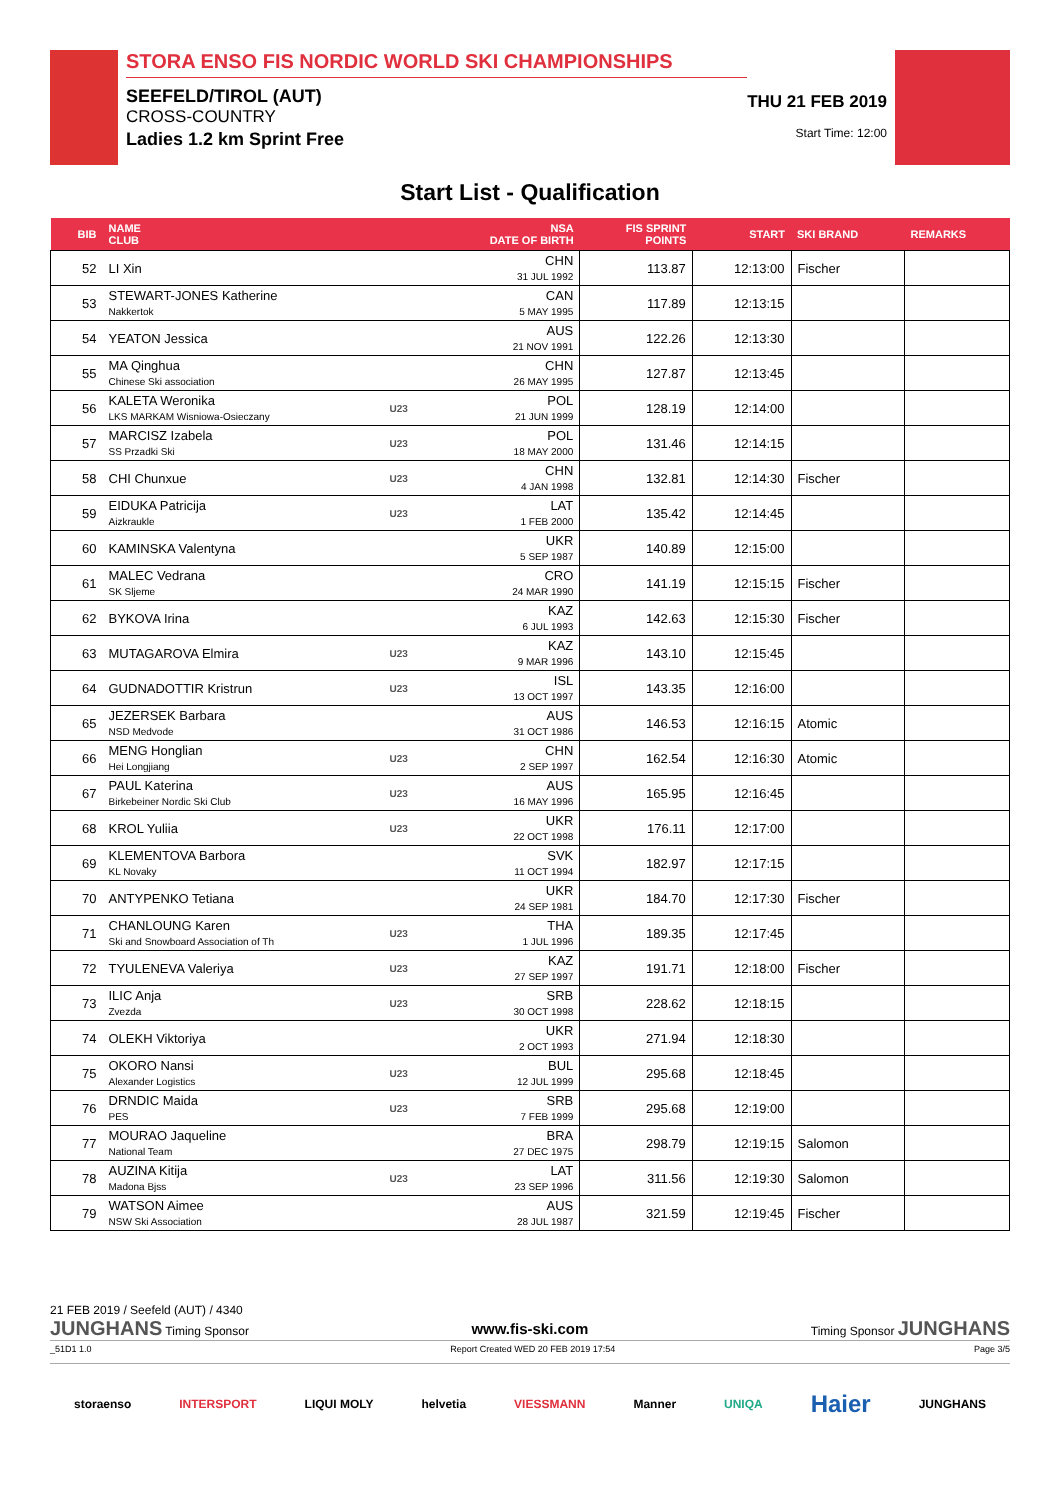STORA ENSO FIS NORDIC WORLD SKI CHAMPIONSHIPS
SEEFELD/TIROL (AUT)
CROSS-COUNTRY
Ladies 1.2 km Sprint Free
THU 21 FEB 2019
Start Time: 12:00
Start List - Qualification
| BIB | NAME CLUB | | NSA DATE OF BIRTH | FIS SPRINT POINTS | START | SKI BRAND | REMARKS |
| --- | --- | --- | --- | --- | --- | --- | --- |
| 52 | LI Xin | | CHN 31 JUL 1992 | 113.87 | 12:13:00 | Fischer | |
| 53 | STEWART-JONES Katherine Nakkertok | | CAN 5 MAY 1995 | 117.89 | 12:13:15 | | |
| 54 | YEATON Jessica | | AUS 21 NOV 1991 | 122.26 | 12:13:30 | | |
| 55 | MA Qinghua Chinese Ski association | | CHN 26 MAY 1995 | 127.87 | 12:13:45 | | |
| 56 | KALETA Weronika LKS MARKAM Wisniowa-Osieczany | U23 | POL 21 JUN 1999 | 128.19 | 12:14:00 | | |
| 57 | MARCISZ Izabela SS Przadki Ski | U23 | POL 18 MAY 2000 | 131.46 | 12:14:15 | | |
| 58 | CHI Chunxue | U23 | CHN 4 JAN 1998 | 132.81 | 12:14:30 | Fischer | |
| 59 | EIDUKA Patricija Aizkraukle | U23 | LAT 1 FEB 2000 | 135.42 | 12:14:45 | | |
| 60 | KAMINSKA Valentyna | | UKR 5 SEP 1987 | 140.89 | 12:15:00 | | |
| 61 | MALEC Vedrana SK Sljeme | | CRO 24 MAR 1990 | 141.19 | 12:15:15 | Fischer | |
| 62 | BYKOVA Irina | | KAZ 6 JUL 1993 | 142.63 | 12:15:30 | Fischer | |
| 63 | MUTAGAROVA Elmira | U23 | KAZ 9 MAR 1996 | 143.10 | 12:15:45 | | |
| 64 | GUDNADOTTIR Kristrun | U23 | ISL 13 OCT 1997 | 143.35 | 12:16:00 | | |
| 65 | JEZERSEK Barbara NSD Medvode | | AUS 31 OCT 1986 | 146.53 | 12:16:15 | Atomic | |
| 66 | MENG Honglian Hei Longjiang | U23 | CHN 2 SEP 1997 | 162.54 | 12:16:30 | Atomic | |
| 67 | PAUL Katerina Birkebeiner Nordic Ski Club | U23 | AUS 16 MAY 1996 | 165.95 | 12:16:45 | | |
| 68 | KROL Yuliia | U23 | UKR 22 OCT 1998 | 176.11 | 12:17:00 | | |
| 69 | KLEMENTOVA Barbora KL Novaky | | SVK 11 OCT 1994 | 182.97 | 12:17:15 | | |
| 70 | ANTYPENKO Tetiana | | UKR 24 SEP 1981 | 184.70 | 12:17:30 | Fischer | |
| 71 | CHANLOUNG Karen Ski and Snowboard Association of Th | U23 | THA 1 JUL 1996 | 189.35 | 12:17:45 | | |
| 72 | TYULENEVA Valeriya | U23 | KAZ 27 SEP 1997 | 191.71 | 12:18:00 | Fischer | |
| 73 | ILIC Anja Zvezda | U23 | SRB 30 OCT 1998 | 228.62 | 12:18:15 | | |
| 74 | OLEKH Viktoriya | | UKR 2 OCT 1993 | 271.94 | 12:18:30 | | |
| 75 | OKORO Nansi Alexander Logistics | U23 | BUL 12 JUL 1999 | 295.68 | 12:18:45 | | |
| 76 | DRNDIC Maida PES | U23 | SRB 7 FEB 1999 | 295.68 | 12:19:00 | | |
| 77 | MOURAO Jaqueline National Team | | BRA 27 DEC 1975 | 298.79 | 12:19:15 | Salomon | |
| 78 | AUZINA Kitija Madona Bjss | U23 | LAT 23 SEP 1996 | 311.56 | 12:19:30 | Salomon | |
| 79 | WATSON Aimee NSW Ski Association | | AUS 28 JUL 1987 | 321.59 | 12:19:45 | Fischer | |
21 FEB 2019 / Seefeld (AUT) / 4340
JUNGHANS Timing Sponsor www.fis-ski.com Timing Sponsor JUNGHANS
_51D1 1.0 Report Created WED 20 FEB 2019 17:54 Page 3/5
storaenso INTERSPORT LIQUI MOLY helvetia VIESSMANN Manner UNIQA Haier JUNGHANS